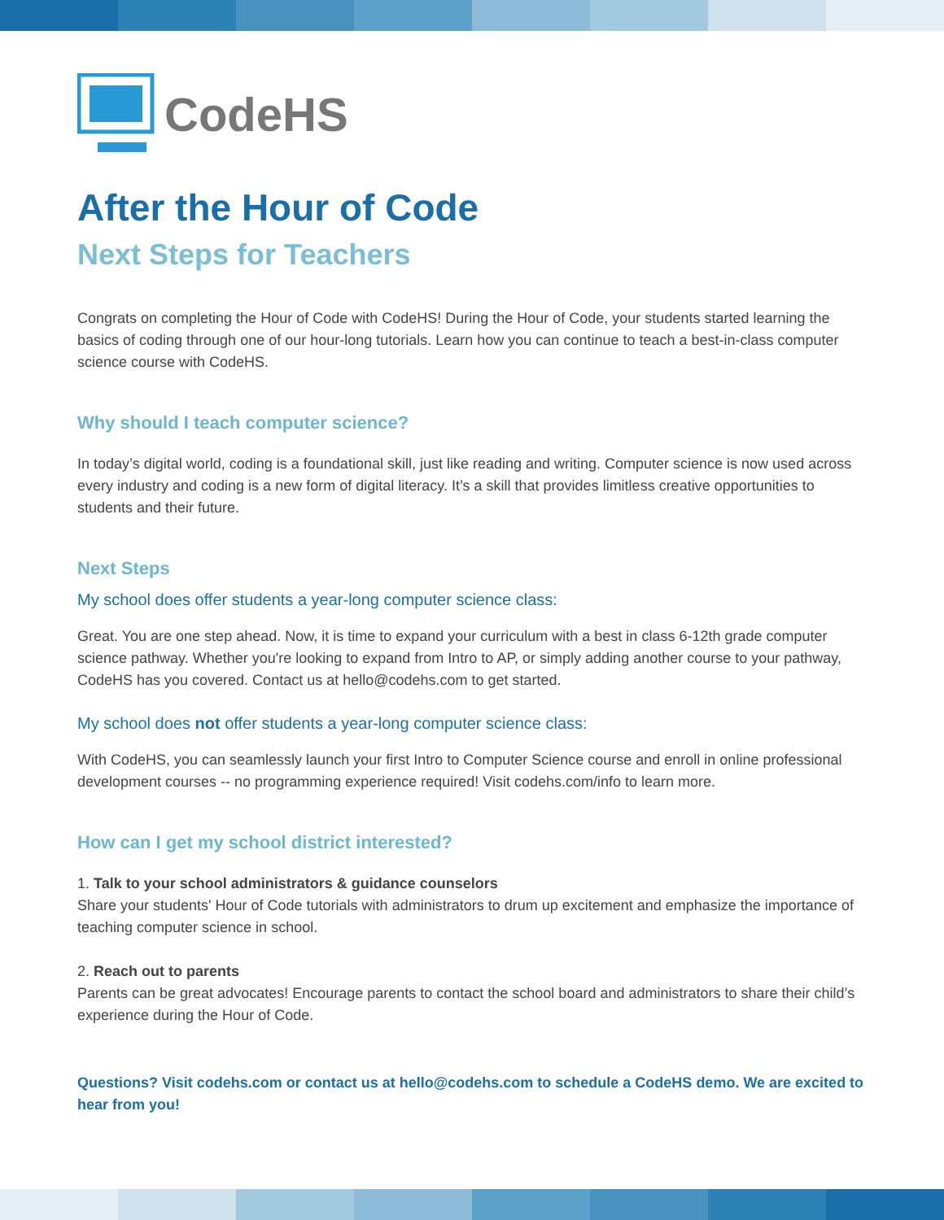CodeHS
After the Hour of Code
Next Steps for Teachers
Congrats on completing the Hour of Code with CodeHS! During the Hour of Code, your students started learning the basics of coding through one of our hour-long tutorials. Learn how you can continue to teach a best-in-class computer science course with CodeHS.
Why should I teach computer science?
In today’s digital world, coding is a foundational skill, just like reading and writing. Computer science is now used across every industry and coding is a new form of digital literacy. It’s a skill that provides limitless creative opportunities to students and their future.
Next Steps
My school does offer students a year-long computer science class:
Great. You are one step ahead. Now, it is time to expand your curriculum with a best in class 6-12th grade computer science pathway. Whether you're looking to expand from Intro to AP, or simply adding another course to your pathway, CodeHS has you covered. Contact us at hello@codehs.com to get started.
My school does not offer students a year-long computer science class:
With CodeHS, you can seamlessly launch your first Intro to Computer Science course and enroll in online professional development courses -- no programming experience required! Visit codehs.com/info to learn more.
How can I get my school district interested?
1. Talk to your school administrators & guidance counselors
Share your students' Hour of Code tutorials with administrators to drum up excitement and emphasize the importance of teaching computer science in school.
2. Reach out to parents
Parents can be great advocates! Encourage parents to contact the school board and administrators to share their child’s experience during the Hour of Code.
Questions? Visit codehs.com or contact us at hello@codehs.com to schedule a CodeHS demo. We are excited to hear from you!